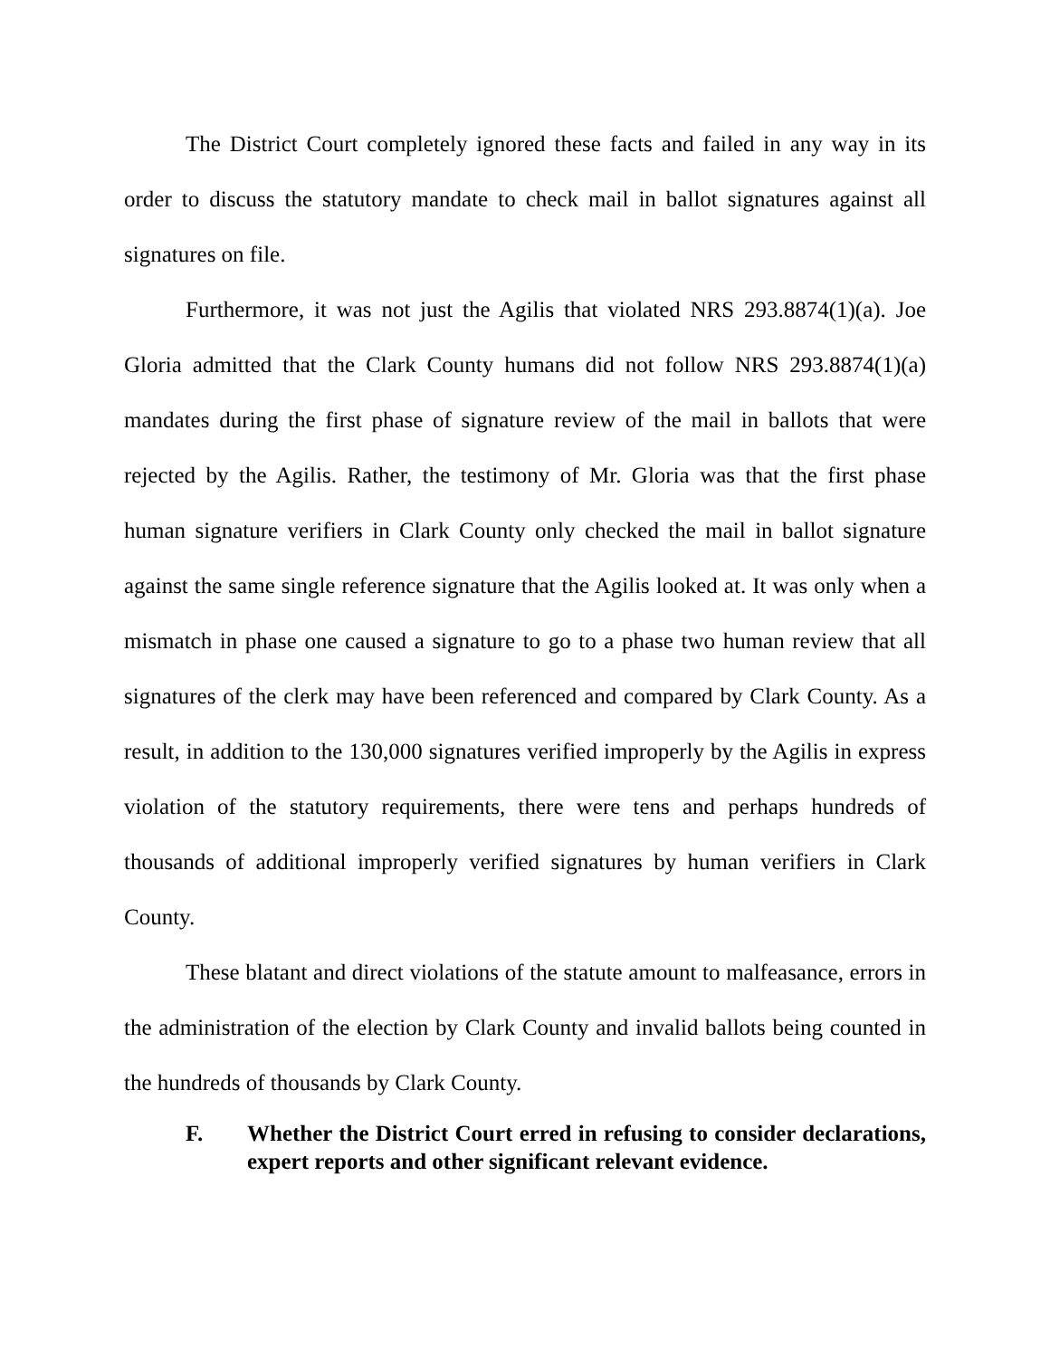The District Court completely ignored these facts and failed in any way in its order to discuss the statutory mandate to check mail in ballot signatures against all signatures on file.
Furthermore, it was not just the Agilis that violated NRS 293.8874(1)(a). Joe Gloria admitted that the Clark County humans did not follow NRS 293.8874(1)(a) mandates during the first phase of signature review of the mail in ballots that were rejected by the Agilis. Rather, the testimony of Mr. Gloria was that the first phase human signature verifiers in Clark County only checked the mail in ballot signature against the same single reference signature that the Agilis looked at. It was only when a mismatch in phase one caused a signature to go to a phase two human review that all signatures of the clerk may have been referenced and compared by Clark County. As a result, in addition to the 130,000 signatures verified improperly by the Agilis in express violation of the statutory requirements, there were tens and perhaps hundreds of thousands of additional improperly verified signatures by human verifiers in Clark County.
These blatant and direct violations of the statute amount to malfeasance, errors in the administration of the election by Clark County and invalid ballots being counted in the hundreds of thousands by Clark County.
F. Whether the District Court erred in refusing to consider declarations, expert reports and other significant relevant evidence.